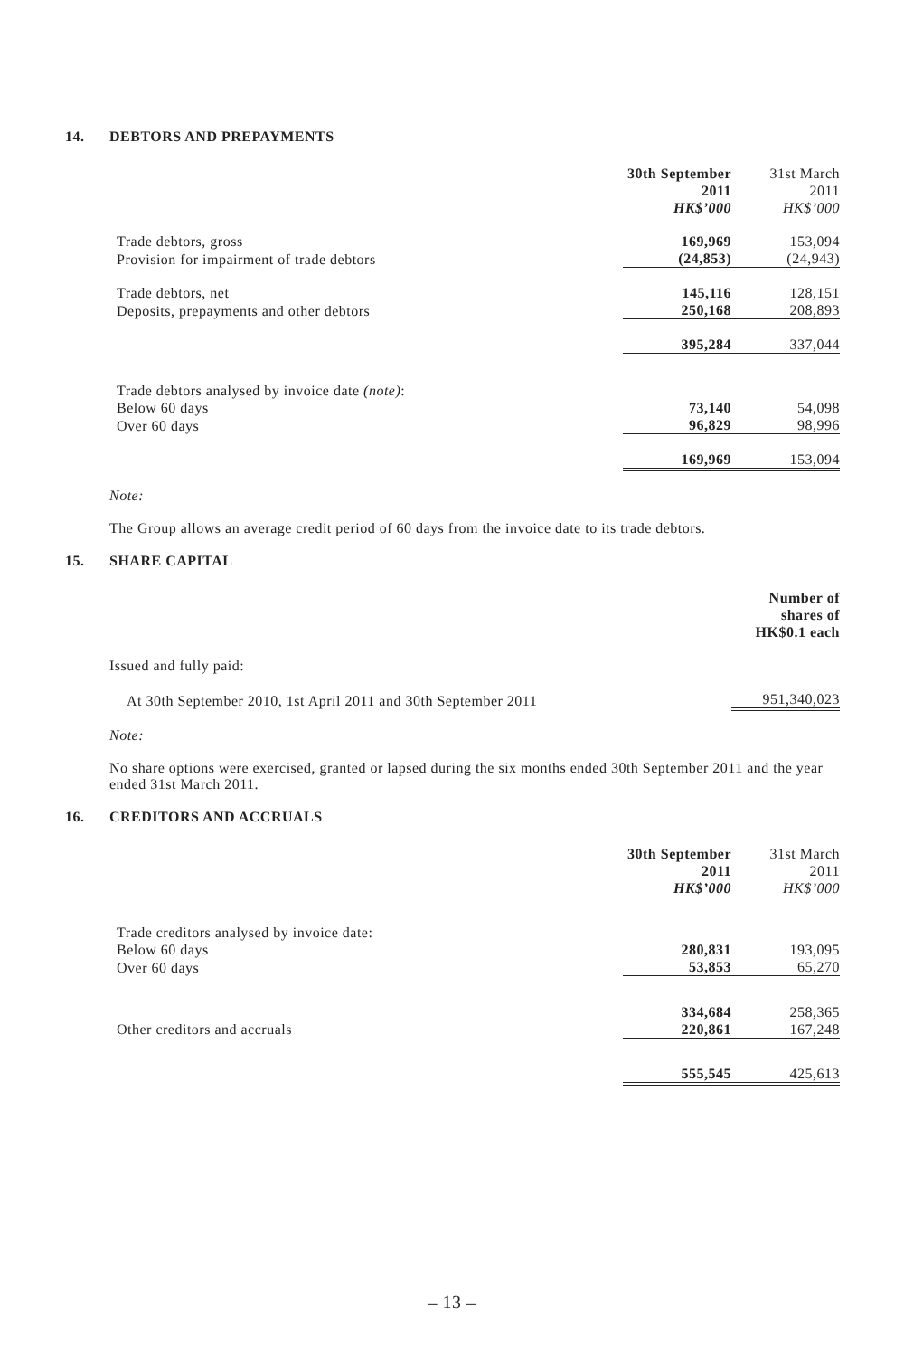14. DEBTORS AND PREPAYMENTS
| | 30th September 2011 HK$’000 | 31st March 2011 HK$’000 |
| Trade debtors, gross | 169,969 | 153,094 |
| Provision for impairment of trade debtors | (24,853) | (24,943) |
| Trade debtors, net | 145,116 | 128,151 |
| Deposits, prepayments and other debtors | 250,168 | 208,893 |
| | 395,284 | 337,044 |
| Trade debtors analysed by invoice date (note) : | | |
| Below 60 days | 73,140 | 54,098 |
| Over 60 days | 96,829 | 98,996 |
| | 169,969 | 153,094 |
Note:
The Group allows an average credit period of 60 days from the invoice date to its trade debtors.
15. SHARE CAPITAL
| | Number of shares of HK$0.1 each |
| Issued and fully paid: | |
| At 30th September 2010, 1st April 2011 and 30th September 2011 | 951,340,023 |
Note:
No share options were exercised, granted or lapsed during the six months ended 30th September 2011 and the year ended 31st March 2011.
16. CREDITORS AND ACCRUALS
| | 30th September 2011 HK$’000 | 31st March 2011 HK$’000 |
| Trade creditors analysed by invoice date: | | |
| Below 60 days | 280,831 | 193,095 |
| Over 60 days | 53,853 | 65,270 |
| | 334,684 | 258,365 |
| Other creditors and accruals | 220,861 | 167,248 |
| | 555,545 | 425,613 |
– 13 –